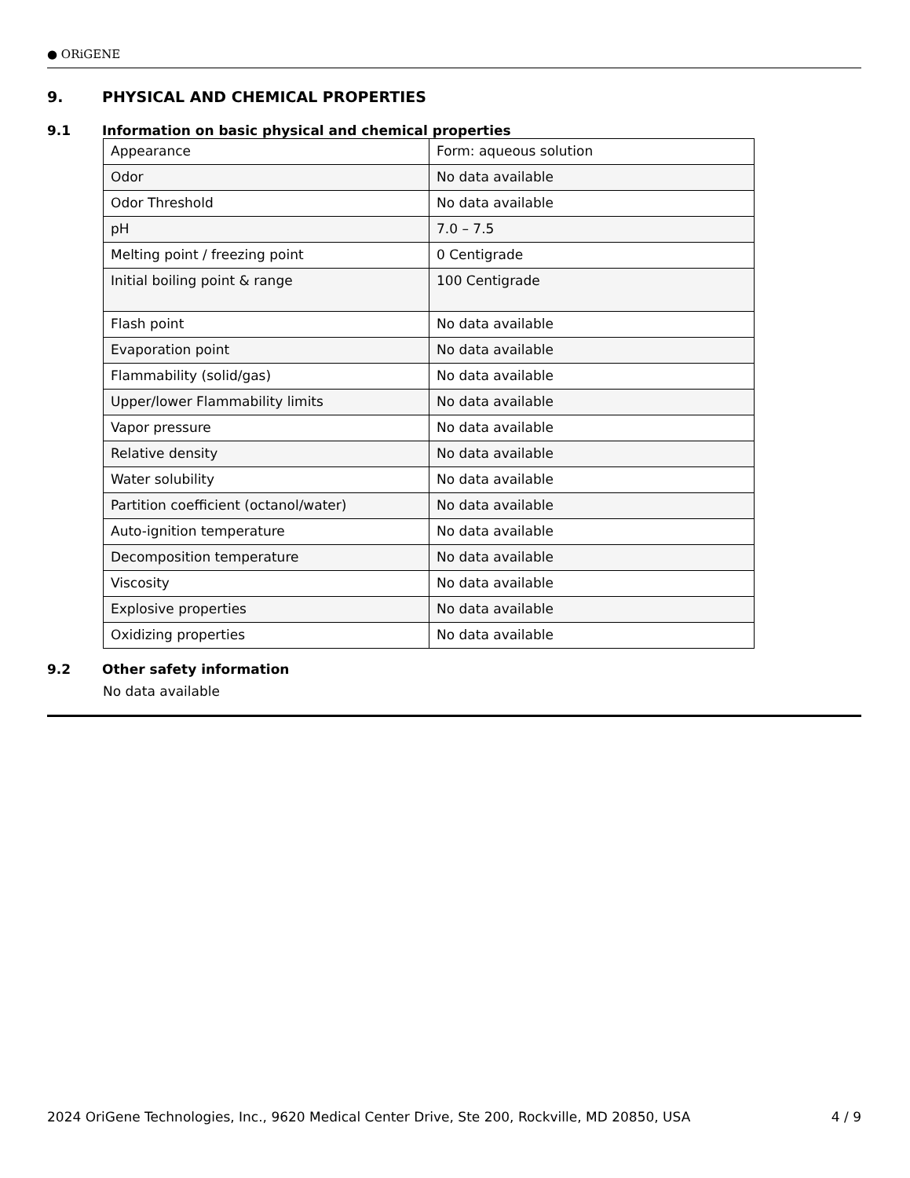● ORiGENE
9. PHYSICAL AND CHEMICAL PROPERTIES
9.1 Information on basic physical and chemical properties
| Appearance | Form: aqueous solution |
| Odor | No data available |
| Odor Threshold | No data available |
| pH | 7.0 – 7.5 |
| Melting point / freezing point | 0 Centigrade |
| Initial boiling point & range | 100 Centigrade |
| Flash point | No data available |
| Evaporation point | No data available |
| Flammability (solid/gas) | No data available |
| Upper/lower Flammability limits | No data available |
| Vapor pressure | No data available |
| Relative density | No data available |
| Water solubility | No data available |
| Partition coefficient (octanol/water) | No data available |
| Auto-ignition temperature | No data available |
| Decomposition temperature | No data available |
| Viscosity | No data available |
| Explosive properties | No data available |
| Oxidizing properties | No data available |
9.2 Other safety information
No data available
2024 OriGene Technologies, Inc., 9620 Medical Center Drive, Ste 200, Rockville, MD 20850, USA 4 / 9